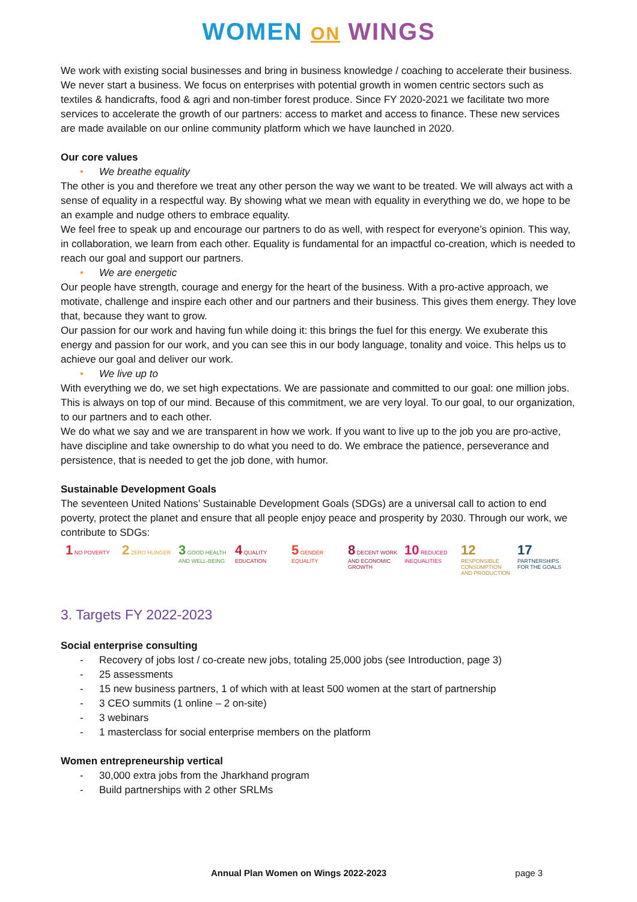WOMEN ON WINGS
We work with existing social businesses and bring in business knowledge / coaching to accelerate their business. We never start a business. We focus on enterprises with potential growth in women centric sectors such as textiles & handicrafts, food & agri and non-timber forest produce. Since FY 2020-2021 we facilitate two more services to accelerate the growth of our partners: access to market and access to finance. These new services are made available on our online community platform which we have launched in 2020.
Our core values
• We breathe equality
The other is you and therefore we treat any other person the way we want to be treated. We will always act with a sense of equality in a respectful way. By showing what we mean with equality in everything we do, we hope to be an example and nudge others to embrace equality.
We feel free to speak up and encourage our partners to do as well, with respect for everyone’s opinion. This way, in collaboration, we learn from each other. Equality is fundamental for an impactful co-creation, which is needed to reach our goal and support our partners.
• We are energetic
Our people have strength, courage and energy for the heart of the business. With a pro-active approach, we motivate, challenge and inspire each other and our partners and their business. This gives them energy. They love that, because they want to grow.
Our passion for our work and having fun while doing it: this brings the fuel for this energy. We exuberate this energy and passion for our work, and you can see this in our body language, tonality and voice. This helps us to achieve our goal and deliver our work.
• We live up to
With everything we do, we set high expectations. We are passionate and committed to our goal: one million jobs. This is always on top of our mind. Because of this commitment, we are very loyal. To our goal, to our organization, to our partners and to each other.
We do what we say and we are transparent in how we work. If you want to live up to the job you are pro-active, have discipline and take ownership to do what you need to do. We embrace the patience, perseverance and persistence, that is needed to get the job done, with humor.
Sustainable Development Goals
The seventeen United Nations’ Sustainable Development Goals (SDGs) are a universal call to action to end poverty, protect the planet and ensure that all people enjoy peace and prosperity by 2030. Through our work, we contribute to SDGs:
1 NO POVERTY
2 ZERO HUNGER
3 GOOD HEALTH AND WELL-BEING
4 QUALITY EDUCATION
5 GENDER EQUALITY
8 DECENT WORK AND ECONOMIC GROWTH
10 REDUCED INEQUALITIES
12 RESPONSIBLE CONSUMPTION AND PRODUCTION
17 PARTNERSHIPS FOR THE GOALS
3. Targets FY 2022-2023
Social enterprise consulting
- Recovery of jobs lost / co-create new jobs, totaling 25,000 jobs (see Introduction, page 3)
- 25 assessments
- 15 new business partners, 1 of which with at least 500 women at the start of partnership
- 3 CEO summits (1 online – 2 on-site)
- 3 webinars
- 1 masterclass for social enterprise members on the platform
Women entrepreneurship vertical
- 30,000 extra jobs from the Jharkhand program
- Build partnerships with 2 other SRLMs
Annual Plan Women on Wings 2022-2023 page 3